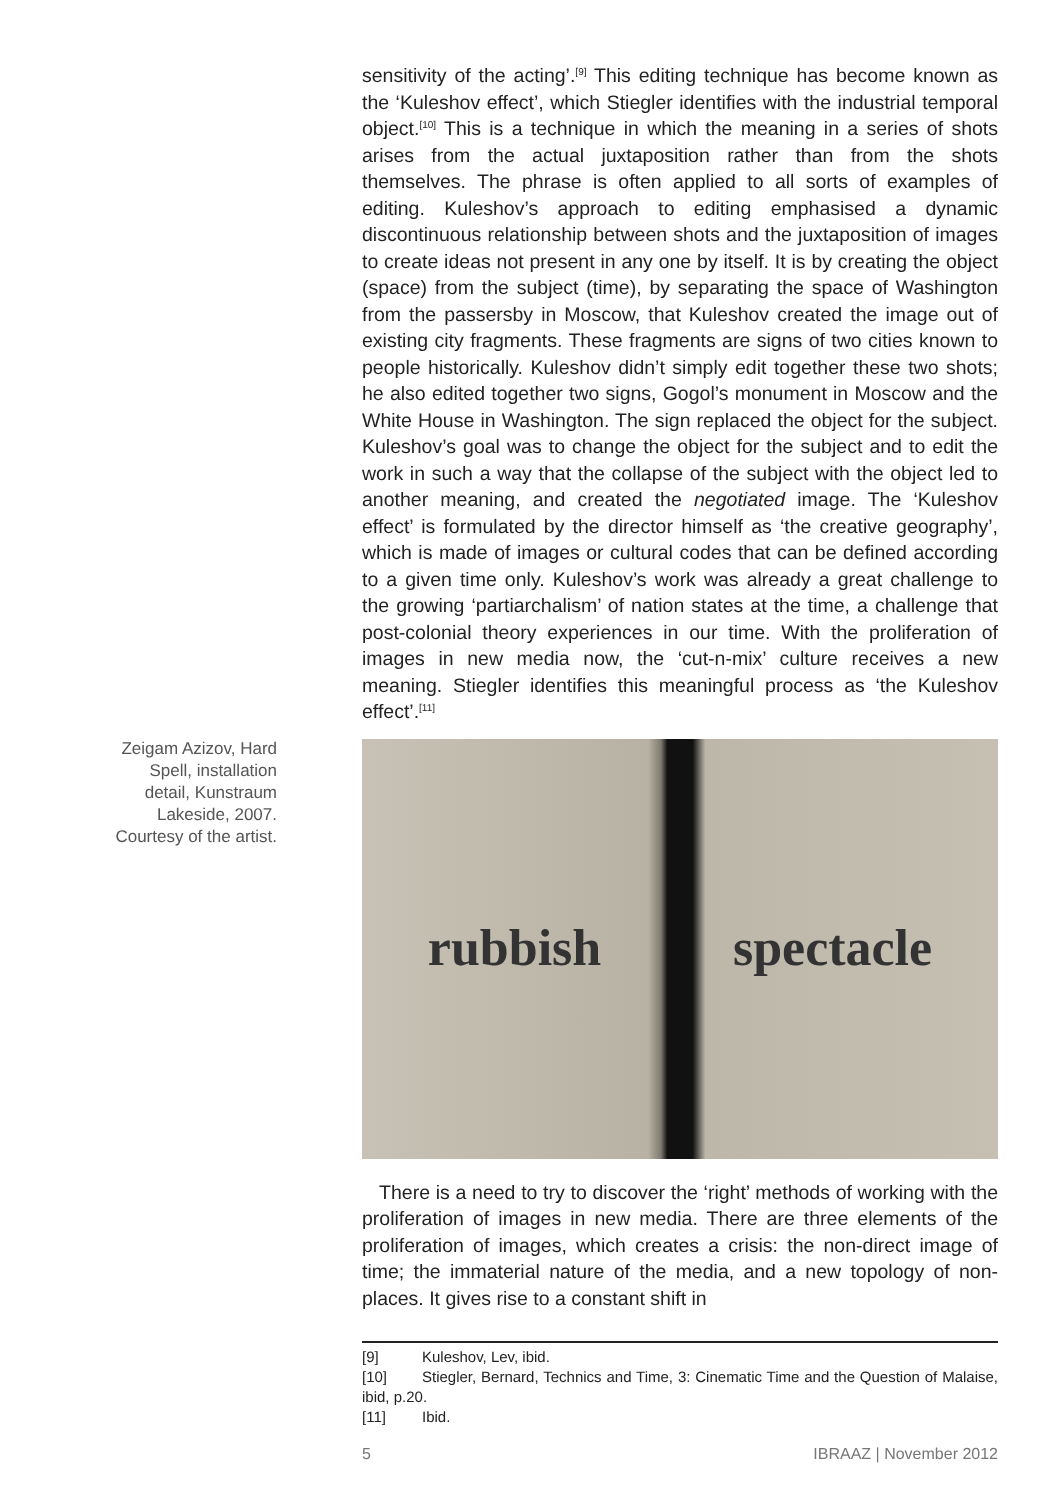Zeigam Azizov, Hard Spell, installation detail, Kunstraum Lakeside, 2007. Courtesy of the artist.
sensitivity of the acting’.<sup>[9]</sup> This editing technique has become known as the ‘Kuleshov effect’, which Stiegler identifies with the industrial temporal object.<sup>[10]</sup> This is a technique in which the meaning in a series of shots arises from the actual juxtaposition rather than from the shots themselves. The phrase is often applied to all sorts of examples of editing. Kuleshov’s approach to editing emphasised a dynamic discontinuous relationship between shots and the juxtaposition of images to create ideas not present in any one by itself. It is by creating the object (space) from the subject (time), by separating the space of Washington from the passersby in Moscow, that Kuleshov created the image out of existing city fragments. These fragments are signs of two cities known to people historically. Kuleshov didn’t simply edit together these two shots; he also edited together two signs, Gogol’s monument in Moscow and the White House in Washington. The sign replaced the object for the subject. Kuleshov’s goal was to change the object for the subject and to edit the work in such a way that the collapse of the subject with the object led to another meaning, and created the negotiated image. The ‘Kuleshov effect’ is formulated by the director himself as ‘the creative geography’, which is made of images or cultural codes that can be defined according to a given time only. Kuleshov’s work was already a great challenge to the growing ‘partiarchalism’ of nation states at the time, a challenge that post-colonial theory experiences in our time. With the proliferation of images in new media now, the ‘cut-n-mix’ culture receives a new meaning. Stiegler identifies this meaningful process as ‘the Kuleshov effect’.<sup>[11]</sup>
rubbish spectacle
There is a need to try to discover the ‘right’ methods of working with the proliferation of images in new media. There are three elements of the proliferation of images, which creates a crisis: the non-direct image of time; the immaterial nature of the media, and a new topology of non-places. It gives rise to a constant shift in
[9] Kuleshov, Lev, ibid.
[10] Stiegler, Bernard, Technics and Time, 3: Cinematic Time and the Question of Malaise, ibid, p.20.
[11] Ibid.
5 IBRAAZ | November 2012